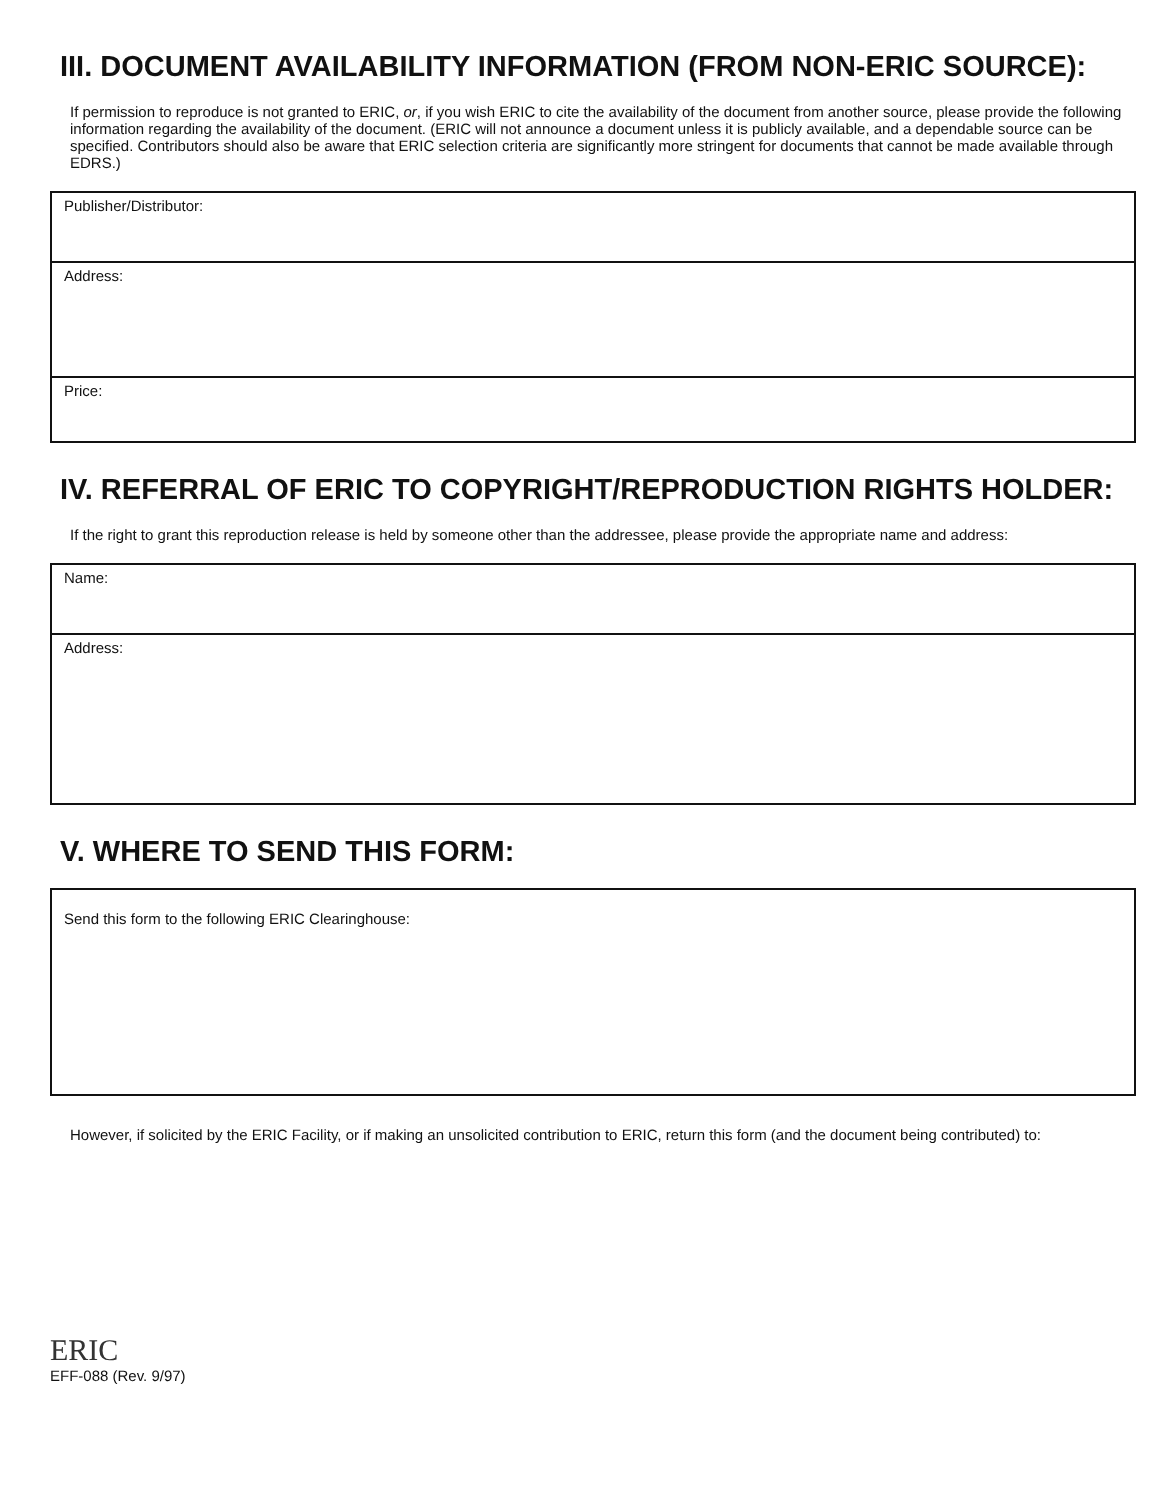III. DOCUMENT AVAILABILITY INFORMATION (FROM NON-ERIC SOURCE):
If permission to reproduce is not granted to ERIC, or, if you wish ERIC to cite the availability of the document from another source, please provide the following information regarding the availability of the document. (ERIC will not announce a document unless it is publicly available, and a dependable source can be specified. Contributors should also be aware that ERIC selection criteria are significantly more stringent for documents that cannot be made available through EDRS.)
Publisher/Distributor:
Address:
Price:
IV. REFERRAL OF ERIC TO COPYRIGHT/REPRODUCTION RIGHTS HOLDER:
If the right to grant this reproduction release is held by someone other than the addressee, please provide the appropriate name and address:
Name:
Address:
V. WHERE TO SEND THIS FORM:
Send this form to the following ERIC Clearinghouse:
However, if solicited by the ERIC Facility, or if making an unsolicited contribution to ERIC, return this form (and the document being contributed) to:
ERIC
EFF-088 (Rev. 9/97)